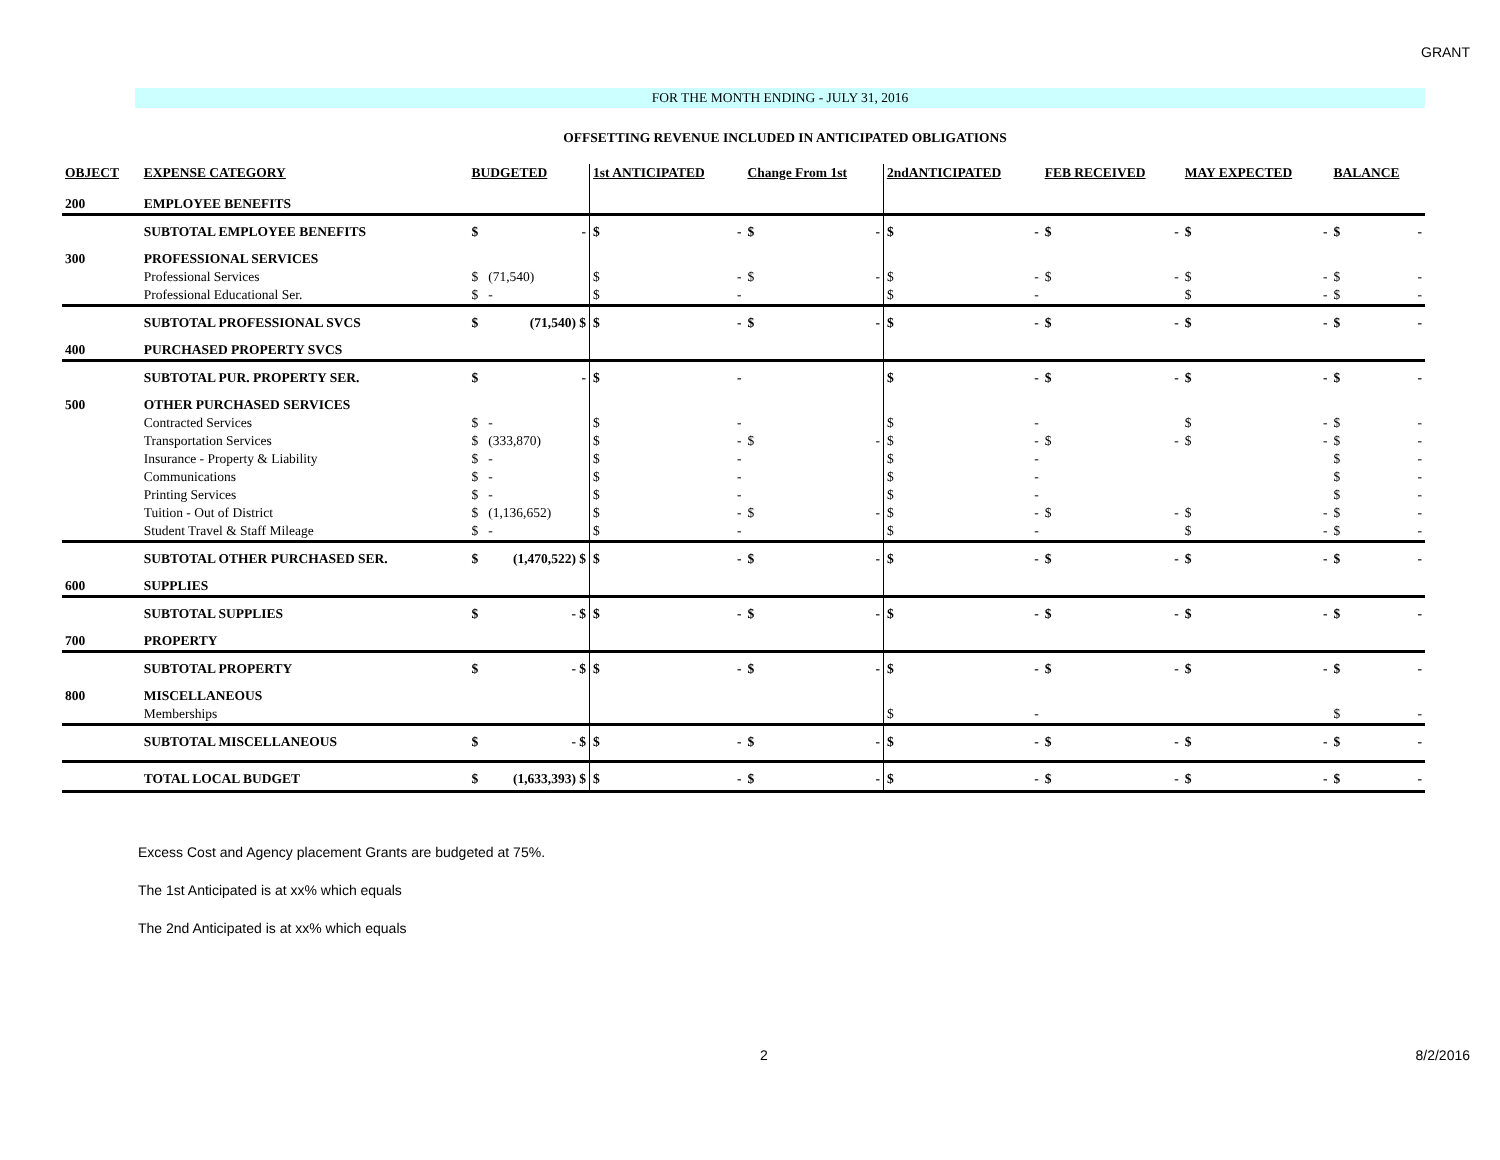GRANT
FOR THE MONTH ENDING - JULY 31, 2016
OFFSETTING REVENUE INCLUDED IN ANTICIPATED OBLIGATIONS
| OBJECT | EXPENSE CATEGORY | BUDGETED | | 1st ANTICIPATED | | Change From 1st | | 2ndANTICIPATED | | FEB RECEIVED | | MAY EXPECTED | | BALANCE | |
| --- | --- | --- | --- | --- | --- | --- | --- | --- | --- | --- | --- | --- | --- | --- | --- |
| 200 | EMPLOYEE BENEFITS | | | | | | | | | | | | | | |
| | SUBTOTAL EMPLOYEE BENEFITS | $ | - | $ | - | $ | - | $ | - | $ | - | $ | - | $ | - |
| 300 | PROFESSIONAL SERVICES | | | | | | | | | | | | | | |
| | Professional Services | $ | (71,540) | $ | - | $ | - | $ | - | $ | - | $ | - | $ | - |
| | Professional Educational Ser. | $ | - | $ | - | | | $ | - | | | $ | - | $ | - |
| | SUBTOTAL PROFESSIONAL SVCS | $ | (71,540) $ | $ | - | $ | - | $ | - | $ | - | $ | - | $ | - |
| 400 | PURCHASED PROPERTY SVCS | | | | | | | | | | | | | | |
| | SUBTOTAL PUR. PROPERTY SER. | $ | - | $ | - | | | $ | - | $ | - | $ | - | $ | - |
| 500 | OTHER PURCHASED SERVICES | | | | | | | | | | | | | | |
| | Contracted Services | $ | - | $ | - | | | $ | - | | | $ | - | $ | - |
| | Transportation Services | $ | (333,870) | $ | - | $ | - | $ | - | $ | - | $ | - | $ | - |
| | Insurance - Property & Liability | $ | - | $ | - | | | $ | - | | | | | $ | - |
| | Communications | $ | - | $ | - | | | $ | - | | | | | $ | - |
| | Printing Services | $ | - | $ | - | | | $ | - | | | | | $ | - |
| | Tuition - Out of District | $ | (1,136,652) | $ | - | $ | - | $ | - | $ | - | $ | - | $ | - |
| | Student Travel & Staff Mileage | $ | - | $ | - | | | $ | - | | | $ | - | $ | - |
| | SUBTOTAL OTHER PURCHASED SER. | $ | (1,470,522) $ | $ | - | $ | - | $ | - | $ | - | $ | - | $ | - |
| 600 | SUPPLIES | | | | | | | | | | | | | | |
| | SUBTOTAL SUPPLIES | $ | - $ | $ | - | $ | - | $ | - | $ | - | $ | - | $ | - |
| 700 | PROPERTY | | | | | | | | | | | | | | |
| | SUBTOTAL PROPERTY | $ | - $ | $ | - | $ | - | $ | - | $ | - | $ | - | $ | - |
| 800 | MISCELLANEOUS | | | | | | | | | | | | | | |
| | Memberships | | | | | | | $ | - | | | | | $ | - |
| | SUBTOTAL MISCELLANEOUS | $ | - $ | $ | - | $ | - | $ | - | $ | - | $ | - | $ | - |
| | TOTAL LOCAL BUDGET | $ | (1,633,393) $ | $ | - | $ | - | $ | - | $ | - | $ | - | $ | - |
Excess Cost and Agency placement Grants are budgeted at 75%.
The 1st Anticipated is at xx% which equals
The 2nd Anticipated is at xx% which equals
2 8/2/2016